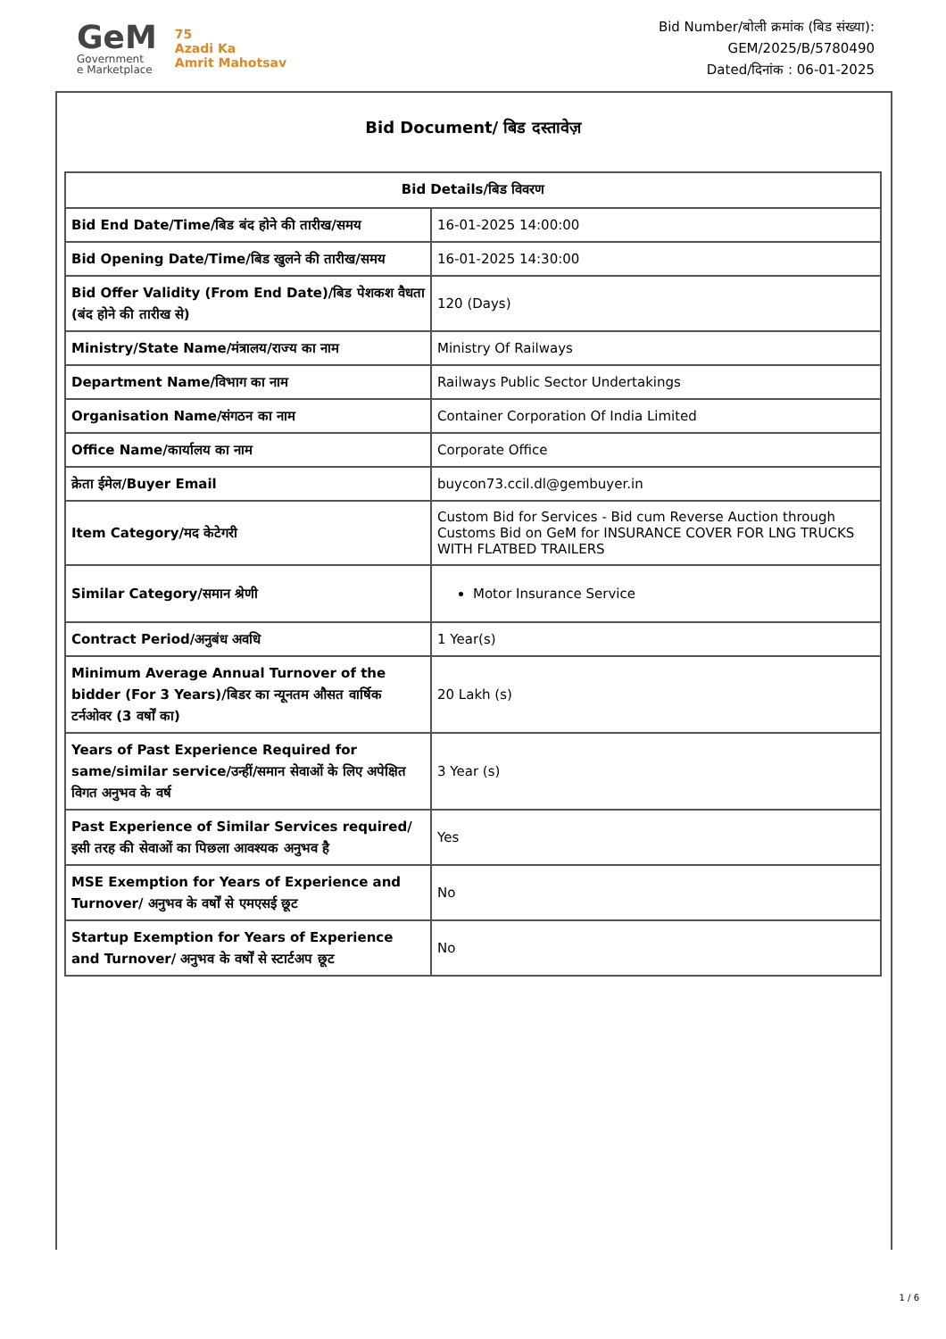GeM
Government
e Marketplace
75
Azadi Ka
Amrit Mahotsav
Bid Number/बोली क्रमांक (बिड संख्या):
GEM/2025/B/5780490
Dated/दिनांक : 06-01-2025
Bid Document/ बिड दस्तावेज़
| Bid Details/बिड विवरण | |
| --- | --- |
| Bid End Date/Time/बिड बंद होने की तारीख/समय | 16-01-2025 14:00:00 |
| Bid Opening Date/Time/बिड खुलने की तारीख/समय | 16-01-2025 14:30:00 |
| Bid Offer Validity (From End Date)/बिड पेशकश वैधता (बंद होने की तारीख से) | 120 (Days) |
| Ministry/State Name/मंत्रालय/राज्य का नाम | Ministry Of Railways |
| Department Name/विभाग का नाम | Railways Public Sector Undertakings |
| Organisation Name/संगठन का नाम | Container Corporation Of India Limited |
| Office Name/कार्यालय का नाम | Corporate Office |
| क्रेता ईमेल/Buyer Email | buycon73.ccil.dl@gembuyer.in |
| Item Category/मद केटेगरी | Custom Bid for Services - Bid cum Reverse Auction through Customs Bid on GeM for INSURANCE COVER FOR LNG TRUCKS WITH FLATBED TRAILERS |
| Similar Category/समान श्रेणी | Motor Insurance Service |
| Contract Period/अनुबंध अवधि | 1 Year(s) |
| Minimum Average Annual Turnover of the bidder (For 3 Years)/बिडर का न्यूनतम औसत वार्षिक टर्नओवर (3 वर्षों का) | 20 Lakh (s) |
| Years of Past Experience Required for same/similar service/उन्हीं/समान सेवाओं के लिए अपेक्षित विगत अनुभव के वर्ष | 3 Year (s) |
| Past Experience of Similar Services required/इसी तरह की सेवाओं का पिछला आवश्यक अनुभव है | Yes |
| MSE Exemption for Years of Experience and Turnover/ अनुभव के वर्षों से एमएसई छूट | No |
| Startup Exemption for Years of Experience and Turnover/ अनुभव के वर्षों से स्टार्टअप छूट | No |
1 / 6